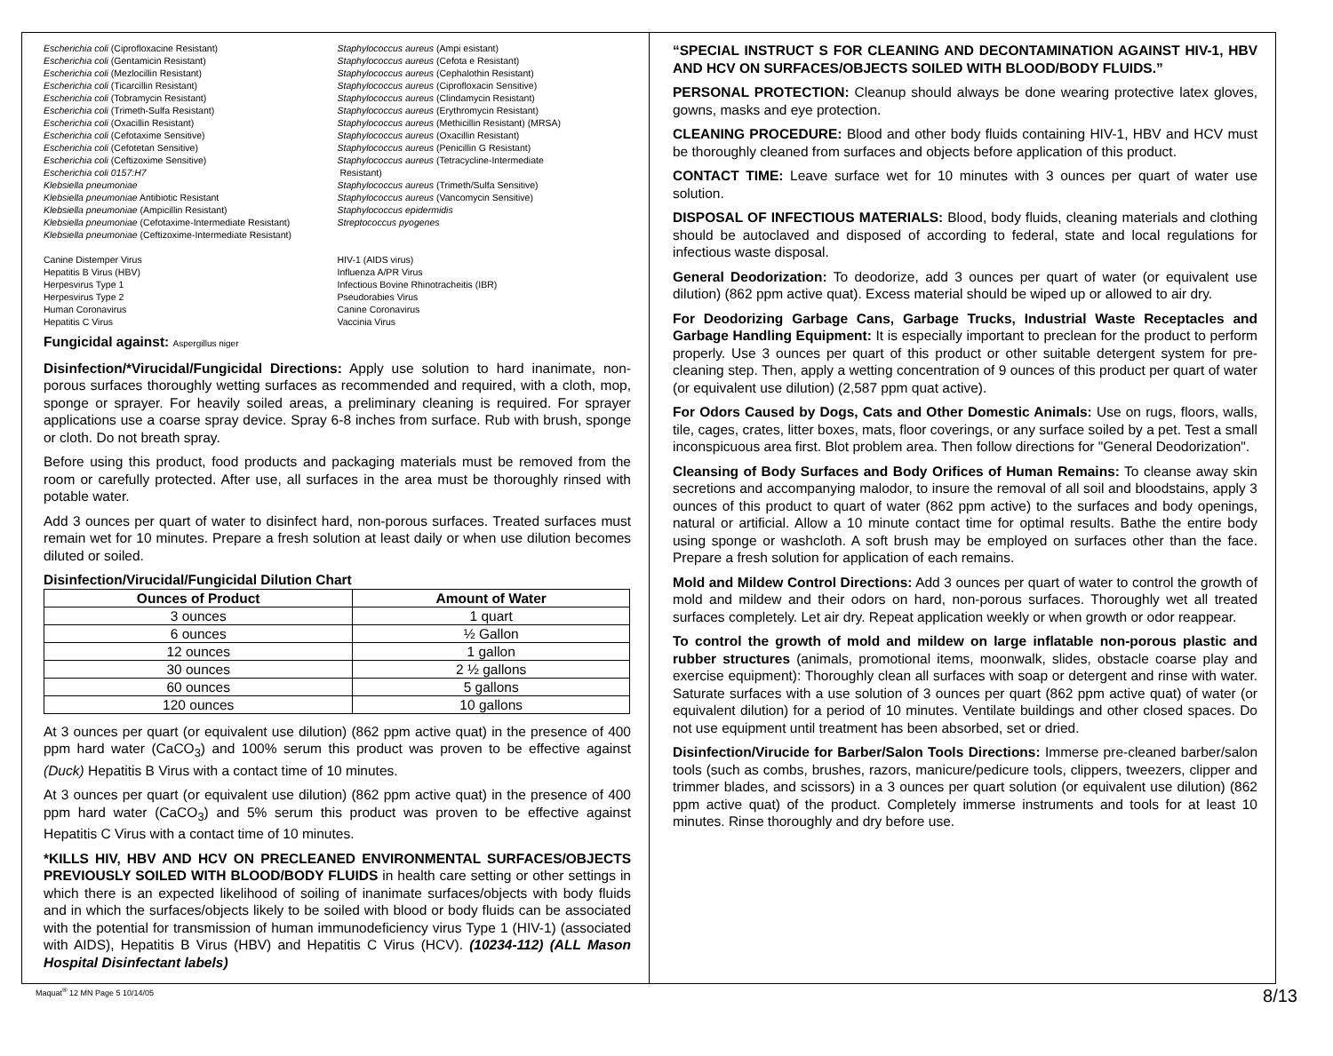Escherichia coli (Ciprofloxacine Resistant)
Escherichia coli (Gentamicin Resistant)
Escherichia coli (Mezlocillin Resistant)
Escherichia coli (Ticarcillin Resistant)
Escherichia coli (Tobramycin Resistant)
Escherichia coli (Trimeth-Sulfa Resistant)
Escherichia coli (Oxacillin Resistant)
Escherichia coli (Cefotaxime Sensitive)
Escherichia coli (Cefotetan Sensitive)
Escherichia coli (Ceftizoxime Sensitive)
Escherichia coli 0157:H7
Klebsiella pneumoniae
Klebsiella pneumoniae Antibiotic Resistant
Klebsiella pneumoniae (Ampicillin Resistant)
Klebsiella pneumoniae (Cefotaxime-Intermediate Resistant)
Klebsiella pneumoniae (Ceftizoxime-Intermediate Resistant)
Staphylococcus aureus (Ampi esistant)
Staphylococcus aureus (Cefota e Resistant)
Staphylococcus aureus (Cephalothin Resistant)
Staphylococcus aureus (Ciprofloxacin Sensitive)
Staphylococcus aureus (Clindamycin Resistant)
Staphylococcus aureus (Erythromycin Resistant)
Staphylococcus aureus (Methicillin Resistant) (MRSA)
Staphylococcus aureus (Oxacillin Resistant)
Staphylococcus aureus (Penicillin G Resistant)
Staphylococcus aureus (Tetracycline-Intermediate
Resistant)
Staphylococcus aureus (Trimeth/Sulfa Sensitive)
Staphylococcus aureus (Vancomycin Sensitive)
Staphylococcus epidermidis
Streptococcus pyogenes
Canine Distemper Virus
Hepatitis B Virus (HBV)
Herpesvirus Type 1
Herpesvirus Type 2
Human Coronavirus
Hepatitis C Virus
HIV-1 (AIDS virus)
Influenza A/PR Virus
Infectious Bovine Rhinotracheitis (IBR)
Pseudorabies Virus
Canine Coronavirus
Vaccinia Virus
Fungicidal against: Aspergillus niger
Disinfection/*Virucidal/Fungicidal Directions: Apply use solution to hard inanimate, non-porous surfaces thoroughly wetting surfaces as recommended and required, with a cloth, mop, sponge or sprayer. For heavily soiled areas, a preliminary cleaning is required. For sprayer applications use a coarse spray device. Spray 6-8 inches from surface. Rub with brush, sponge or cloth. Do not breath spray.
Before using this product, food products and packaging materials must be removed from the room or carefully protected. After use, all surfaces in the area must be thoroughly rinsed with potable water.
Add 3 ounces per quart of water to disinfect hard, non-porous surfaces. Treated surfaces must remain wet for 10 minutes. Prepare a fresh solution at least daily or when use dilution becomes diluted or soiled.
Disinfection/Virucidal/Fungicidal Dilution Chart
| Ounces of Product | Amount of Water |
| --- | --- |
| 3 ounces | 1 quart |
| 6 ounces | ½ Gallon |
| 12 ounces | 1 gallon |
| 30 ounces | 2 ½ gallons |
| 60 ounces | 5 gallons |
| 120 ounces | 10 gallons |
At 3 ounces per quart (or equivalent use dilution) (862 ppm active quat) in the presence of 400 ppm hard water (CaCO<sub>3</sub>) and 100% serum this product was proven to be effective against (Duck) Hepatitis B Virus with a contact time of 10 minutes.
At 3 ounces per quart (or equivalent use dilution) (862 ppm active quat) in the presence of 400 ppm hard water (CaCO<sub>3</sub>) and 5% serum this product was proven to be effective against Hepatitis C Virus with a contact time of 10 minutes.
*KILLS HIV, HBV AND HCV ON PRECLEANED ENVIRONMENTAL SURFACES/OBJECTS PREVIOUSLY SOILED WITH BLOOD/BODY FLUIDS in health care setting or other settings in which there is an expected likelihood of soiling of inanimate surfaces/objects with body fluids and in which the surfaces/objects likely to be soiled with blood or body fluids can be associated with the potential for transmission of human immunodeficiency virus Type 1 (HIV-1) (associated with AIDS), Hepatitis B Virus (HBV) and Hepatitis C Virus (HCV). (10234-112) (ALL Mason Hospital Disinfectant labels)
“SPECIAL INSTRUCT S FOR CLEANING AND DECONTAMINATION AGAINST HIV-1, HBV AND HCV ON SURFACES/OBJECTS SOILED WITH BLOOD/BODY FLUIDS.”
PERSONAL PROTECTION: Cleanup should always be done wearing protective latex gloves, gowns, masks and eye protection.
CLEANING PROCEDURE: Blood and other body fluids containing HIV-1, HBV and HCV must be thoroughly cleaned from surfaces and objects before application of this product.
CONTACT TIME: Leave surface wet for 10 minutes with 3 ounces per quart of water use solution.
DISPOSAL OF INFECTIOUS MATERIALS: Blood, body fluids, cleaning materials and clothing should be autoclaved and disposed of according to federal, state and local regulations for infectious waste disposal.
General Deodorization: To deodorize, add 3 ounces per quart of water (or equivalent use dilution) (862 ppm active quat). Excess material should be wiped up or allowed to air dry.
For Deodorizing Garbage Cans, Garbage Trucks, Industrial Waste Receptacles and Garbage Handling Equipment: It is especially important to preclean for the product to perform properly. Use 3 ounces per quart of this product or other suitable detergent system for pre-cleaning step. Then, apply a wetting concentration of 9 ounces of this product per quart of water (or equivalent use dilution) (2,587 ppm quat active).
For Odors Caused by Dogs, Cats and Other Domestic Animals: Use on rugs, floors, walls, tile, cages, crates, litter boxes, mats, floor coverings, or any surface soiled by a pet. Test a small inconspicuous area first. Blot problem area. Then follow directions for "General Deodorization".
Cleansing of Body Surfaces and Body Orifices of Human Remains: To cleanse away skin secretions and accompanying malodor, to insure the removal of all soil and bloodstains, apply 3 ounces of this product to quart of water (862 ppm active) to the surfaces and body openings, natural or artificial. Allow a 10 minute contact time for optimal results. Bathe the entire body using sponge or washcloth. A soft brush may be employed on surfaces other than the face. Prepare a fresh solution for application of each remains.
Mold and Mildew Control Directions: Add 3 ounces per quart of water to control the growth of mold and mildew and their odors on hard, non-porous surfaces. Thoroughly wet all treated surfaces completely. Let air dry. Repeat application weekly or when growth or odor reappear.
To control the growth of mold and mildew on large inflatable non-porous plastic and rubber structures (animals, promotional items, moonwalk, slides, obstacle coarse play and exercise equipment): Thoroughly clean all surfaces with soap or detergent and rinse with water. Saturate surfaces with a use solution of 3 ounces per quart (862 ppm active quat) of water (or equivalent dilution) for a period of 10 minutes. Ventilate buildings and other closed spaces. Do not use equipment until treatment has been absorbed, set or dried.
Disinfection/Virucide for Barber/Salon Tools Directions: Immerse pre-cleaned barber/salon tools (such as combs, brushes, razors, manicure/pedicure tools, clippers, tweezers, clipper and trimmer blades, and scissors) in a 3 ounces per quart solution (or equivalent use dilution) (862 ppm active quat) of the product. Completely immerse instruments and tools for at least 10 minutes. Rinse thoroughly and dry before use.
Maquat<sup>®</sup> 12 MN Page 5 10/14/05 8/13